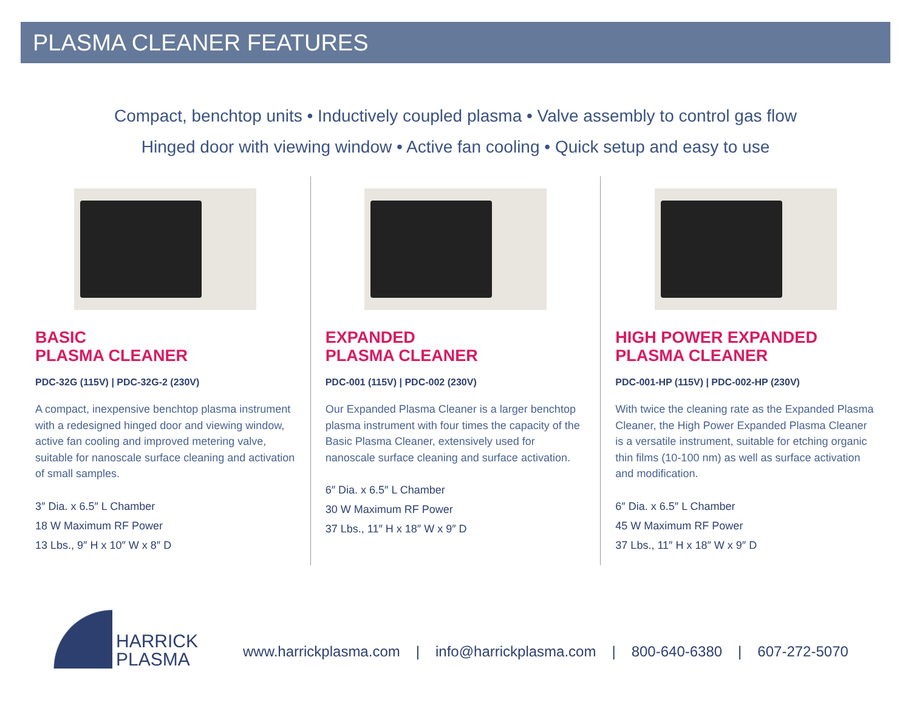PLASMA CLEANER FEATURES
Compact, benchtop units • Inductively coupled plasma • Valve assembly to control gas flow
Hinged door with viewing window • Active fan cooling • Quick setup and easy to use
BASIC
PLASMA CLEANER
PDC-32G (115V) | PDC-32G-2 (230V)
A compact, inexpensive benchtop plasma instrument with a redesigned hinged door and viewing window, active fan cooling and improved metering valve, suitable for nanoscale surface cleaning and activation of small samples.
3″ Dia. x 6.5″ L Chamber
18 W Maximum RF Power
13 Lbs., 9″ H x 10″ W x 8″ D
EXPANDED
PLASMA CLEANER
PDC-001 (115V) | PDC-002 (230V)
Our Expanded Plasma Cleaner is a larger benchtop plasma instrument with four times the capacity of the Basic Plasma Cleaner, extensively used for nanoscale surface cleaning and surface activation.
6″ Dia. x 6.5″ L Chamber
30 W Maximum RF Power
37 Lbs., 11″ H x 18″ W x 9″ D
HIGH POWER EXPANDED
PLASMA CLEANER
PDC-001-HP (115V) | PDC-002-HP (230V)
With twice the cleaning rate as the Expanded Plasma Cleaner, the High Power Expanded Plasma Cleaner is a versatile instrument, suitable for etching organic thin films (10-100 nm) as well as surface activation and modification.
6″ Dia. x 6.5″ L Chamber
45 W Maximum RF Power
37 Lbs., 11″ H x 18″ W x 9″ D
HARRICK
PLASMA
www.harrickplasma.com | info@harrickplasma.com | 800-640-6380 | 607-272-5070